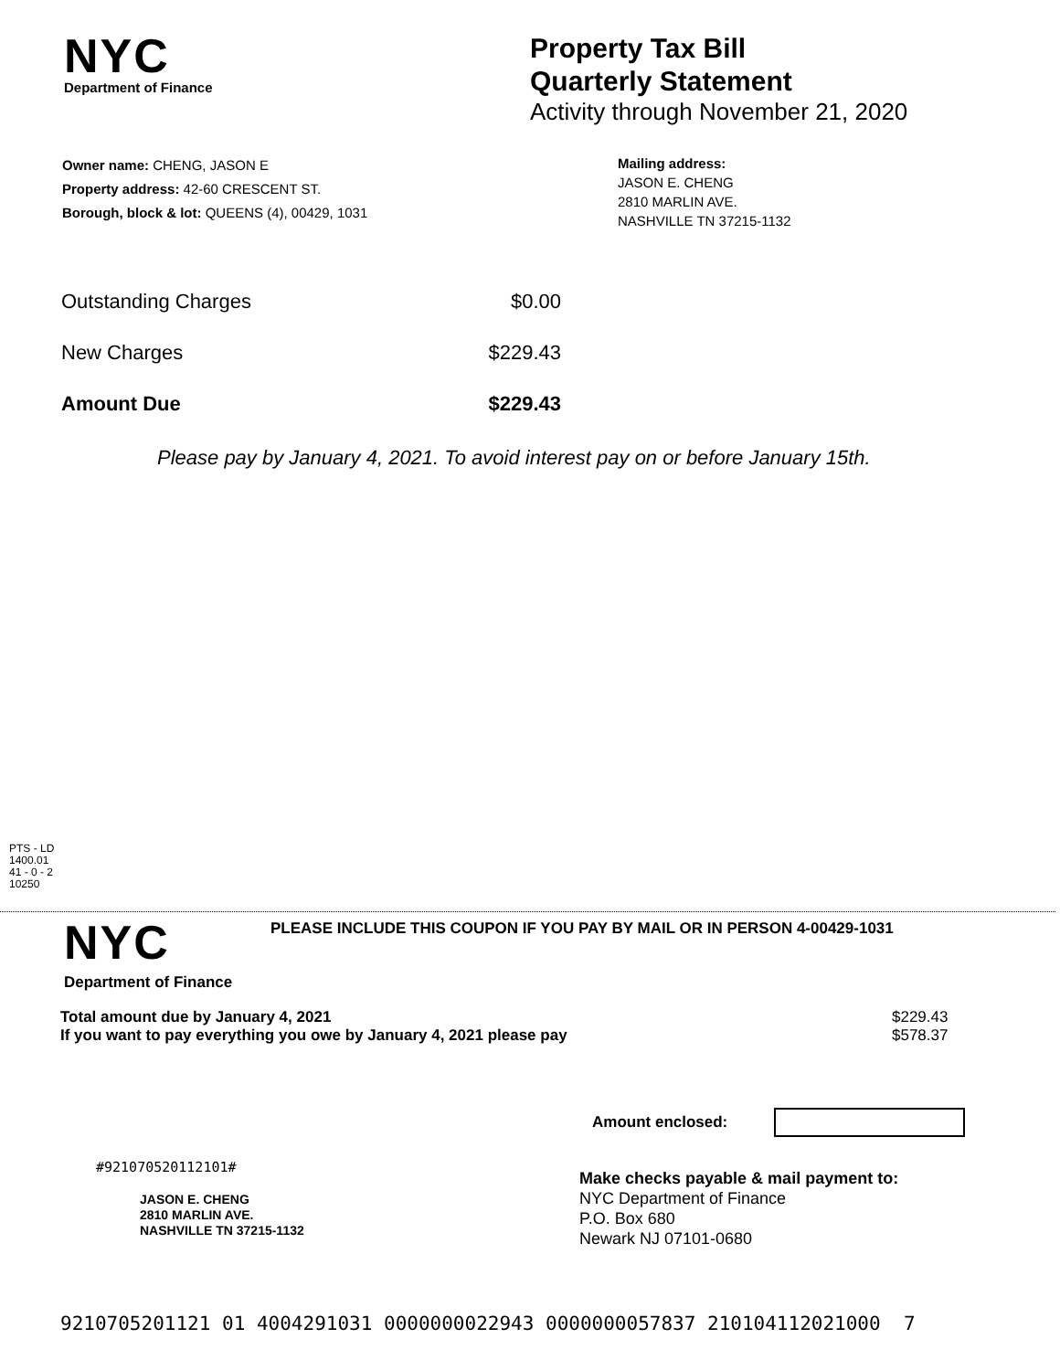NYC
Department of Finance
Property Tax Bill
Quarterly Statement
Activity through November 21, 2020
Owner name: CHENG, JASON E
Property address: 42-60 CRESCENT ST.
Borough, block & lot: QUEENS (4), 00429, 1031
Mailing address:
JASON E. CHENG
2810 MARLIN AVE.
NASHVILLE TN 37215-1132
| Outstanding Charges | $0.00 |
| New Charges | $229.43 |
| Amount Due | $229.43 |
Please pay by January 4, 2021. To avoid interest pay on or before January 15th.
PTS - LD
1400.01
41 - 0 - 2
10250
NYC
Department of Finance
PLEASE INCLUDE THIS COUPON IF YOU PAY BY MAIL OR IN PERSON 4-00429-1031
| Total amount due by January 4, 2021 | $229.43 |
| If you want to pay everything you owe by January 4, 2021 please pay | $578.37 |
Amount enclosed:
#921070520112101#
JASON E. CHENG
2810 MARLIN AVE.
NASHVILLE TN 37215-1132
Make checks payable & mail payment to:
NYC Department of Finance
P.O. Box 680
Newark NJ 07101-0680
9210705201121 01 4004291031 0000000022943 0000000057837 210104112021000 7